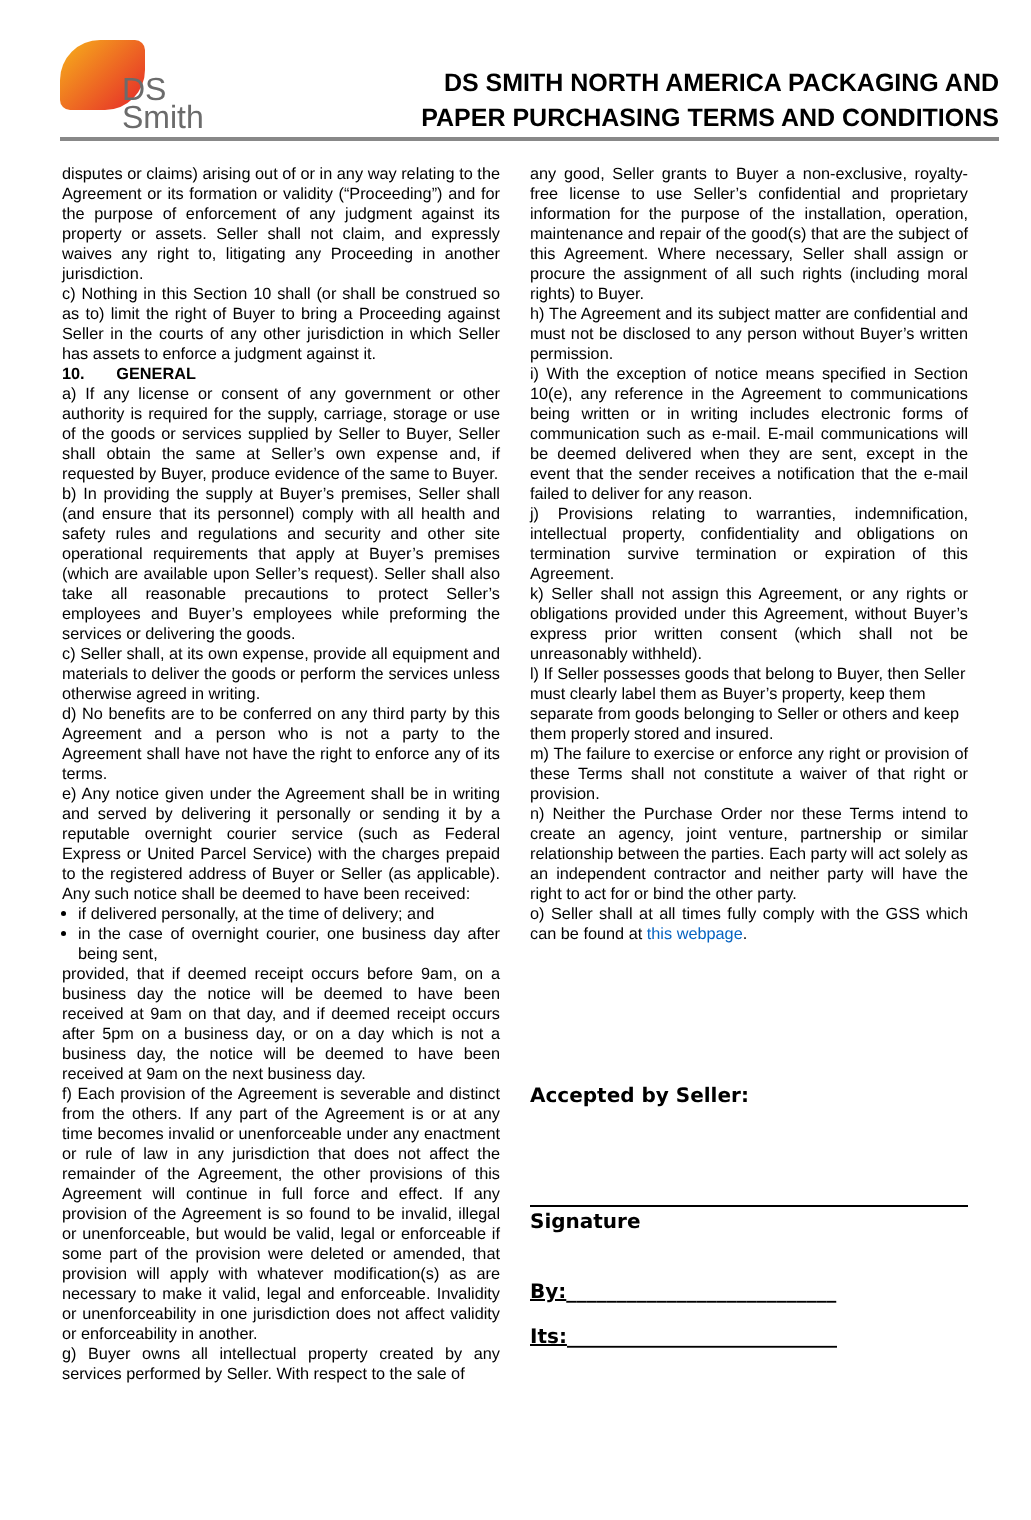DS
Smith
DS SMITH NORTH AMERICA PACKAGING AND
PAPER PURCHASING TERMS AND CONDITIONS
disputes or claims) arising out of or in any way relating to the Agreement or its formation or validity (“Proceeding”) and for the purpose of enforcement of any judgment against its property or assets. Seller shall not claim, and expressly waives any right to, litigating any Proceeding in another jurisdiction.
c) Nothing in this Section 10 shall (or shall be construed so as to) limit the right of Buyer to bring a Proceeding against Seller in the courts of any other jurisdiction in which Seller has assets to enforce a judgment against it.
10. GENERAL
a) If any license or consent of any government or other authority is required for the supply, carriage, storage or use of the goods or services supplied by Seller to Buyer, Seller shall obtain the same at Seller’s own expense and, if requested by Buyer, produce evidence of the same to Buyer.
b) In providing the supply at Buyer’s premises, Seller shall (and ensure that its personnel) comply with all health and safety rules and regulations and security and other site operational requirements that apply at Buyer’s premises (which are available upon Seller’s request). Seller shall also take all reasonable precautions to protect Seller’s employees and Buyer’s employees while preforming the services or delivering the goods.
c) Seller shall, at its own expense, provide all equipment and materials to deliver the goods or perform the services unless otherwise agreed in writing.
d) No benefits are to be conferred on any third party by this Agreement and a person who is not a party to the Agreement shall have not have the right to enforce any of its terms.
e) Any notice given under the Agreement shall be in writing and served by delivering it personally or sending it by a reputable overnight courier service (such as Federal Express or United Parcel Service) with the charges prepaid to the registered address of Buyer or Seller (as applicable). Any such notice shall be deemed to have been received:
if delivered personally, at the time of delivery; and
in the case of overnight courier, one business day after being sent,
provided, that if deemed receipt occurs before 9am, on a business day the notice will be deemed to have been received at 9am on that day, and if deemed receipt occurs after 5pm on a business day, or on a day which is not a business day, the notice will be deemed to have been received at 9am on the next business day.
f) Each provision of the Agreement is severable and distinct from the others. If any part of the Agreement is or at any time becomes invalid or unenforceable under any enactment or rule of law in any jurisdiction that does not affect the remainder of the Agreement, the other provisions of this Agreement will continue in full force and effect. If any provision of the Agreement is so found to be invalid, illegal or unenforceable, but would be valid, legal or enforceable if some part of the provision were deleted or amended, that provision will apply with whatever modification(s) as are necessary to make it valid, legal and enforceable. Invalidity or unenforceability in one jurisdiction does not affect validity or enforceability in another.
g) Buyer owns all intellectual property created by any services performed by Seller. With respect to the sale of
any good, Seller grants to Buyer a non-exclusive, royalty-free license to use Seller’s confidential and proprietary information for the purpose of the installation, operation, maintenance and repair of the good(s) that are the subject of this Agreement. Where necessary, Seller shall assign or procure the assignment of all such rights (including moral rights) to Buyer.
h) The Agreement and its subject matter are confidential and must not be disclosed to any person without Buyer’s written permission.
i) With the exception of notice means specified in Section 10(e), any reference in the Agreement to communications being written or in writing includes electronic forms of communication such as e-mail. E-mail communications will be deemed delivered when they are sent, except in the event that the sender receives a notification that the e-mail failed to deliver for any reason.
j) Provisions relating to warranties, indemnification, intellectual property, confidentiality and obligations on termination survive termination or expiration of this Agreement.
k) Seller shall not assign this Agreement, or any rights or obligations provided under this Agreement, without Buyer’s express prior written consent (which shall not be unreasonably withheld).
l) If Seller possesses goods that belong to Buyer, then Seller must clearly label them as Buyer’s property, keep them separate from goods belonging to Seller or others and keep them properly stored and insured.
m) The failure to exercise or enforce any right or provision of these Terms shall not constitute a waiver of that right or provision.
n) Neither the Purchase Order nor these Terms intend to create an agency, joint venture, partnership or similar relationship between the parties. Each party will act solely as an independent contractor and neither party will have the right to act for or bind the other party.
o) Seller shall at all times fully comply with the GSS which can be found at this webpage.
Accepted by Seller:
Signature
By:___________________________
Its:___________________________